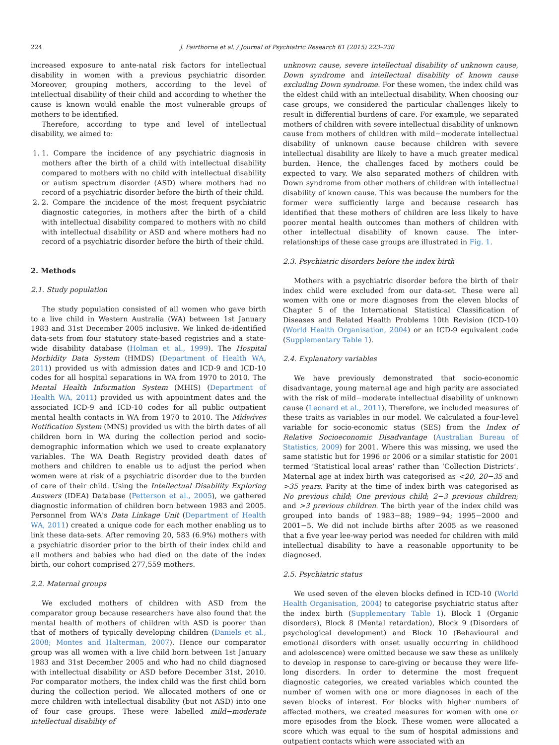224 J. Fairthorne et al. / Journal of Psychiatric Research 61 (2015) 223–230
increased exposure to ante-natal risk factors for intellectual disability in women with a previous psychiatric disorder. Moreover, grouping mothers, according to the level of intellectual disability of their child and according to whether the cause is known would enable the most vulnerable groups of mothers to be identified.
Therefore, according to type and level of intellectual disability, we aimed to:
1. 1. Compare the incidence of any psychiatric diagnosis in mothers after the birth of a child with intellectual disability compared to mothers with no child with intellectual disability or autism spectrum disorder (ASD) where mothers had no record of a psychiatric disorder before the birth of their child.
2. 2. Compare the incidence of the most frequent psychiatric diagnostic categories, in mothers after the birth of a child with intellectual disability compared to mothers with no child with intellectual disability or ASD and where mothers had no record of a psychiatric disorder before the birth of their child.
2. Methods
2.1. Study population
The study population consisted of all women who gave birth to a live child in Western Australia (WA) between 1st January 1983 and 31st December 2005 inclusive. We linked de-identified data-sets from four statutory state-based registries and a state-wide disability database (Holman et al., 1999). The Hospital Morbidity Data System (HMDS) (Department of Health WA, 2011) provided us with admission dates and ICD-9 and ICD-10 codes for all hospital separations in WA from 1970 to 2010. The Mental Health Information System (MHIS) (Department of Health WA, 2011) provided us with appointment dates and the associated ICD-9 and ICD-10 codes for all public outpatient mental health contacts in WA from 1970 to 2010. The Midwives Notification System (MNS) provided us with the birth dates of all children born in WA during the collection period and socio-demographic information which we used to create explanatory variables. The WA Death Registry provided death dates of mothers and children to enable us to adjust the period when women were at risk of a psychiatric disorder due to the burden of care of their child. Using the Intellectual Disability Exploring Answers (IDEA) Database (Petterson et al., 2005), we gathered diagnostic information of children born between 1983 and 2005. Personnel from WA's Data Linkage Unit (Department of Health WA, 2011) created a unique code for each mother enabling us to link these data-sets. After removing 20, 583 (6.9%) mothers with a psychiatric disorder prior to the birth of their index child and all mothers and babies who had died on the date of the index birth, our cohort comprised 277,559 mothers.
2.2. Maternal groups
We excluded mothers of children with ASD from the comparator group because researchers have also found that the mental health of mothers of children with ASD is poorer than that of mothers of typically developing children (Daniels et al., 2008; Montes and Halterman, 2007). Hence our comparator group was all women with a live child born between 1st January 1983 and 31st December 2005 and who had no child diagnosed with intellectual disability or ASD before December 31st, 2010. For comparator mothers, the index child was the first child born during the collection period. We allocated mothers of one or more children with intellectual disability (but not ASD) into one of four case groups. These were labelled mild−moderate intellectual disability of
unknown cause, severe intellectual disability of unknown cause, Down syndrome and intellectual disability of known cause excluding Down syndrome. For these women, the index child was the eldest child with an intellectual disability. When choosing our case groups, we considered the particular challenges likely to result in differential burdens of care. For example, we separated mothers of children with severe intellectual disability of unknown cause from mothers of children with mild−moderate intellectual disability of unknown cause because children with severe intellectual disability are likely to have a much greater medical burden. Hence, the challenges faced by mothers could be expected to vary. We also separated mothers of children with Down syndrome from other mothers of children with intellectual disability of known cause. This was because the numbers for the former were sufficiently large and because research has identified that these mothers of children are less likely to have poorer mental health outcomes than mothers of children with other intellectual disability of known cause. The inter-relationships of these case groups are illustrated in Fig. 1.
2.3. Psychiatric disorders before the index birth
Mothers with a psychiatric disorder before the birth of their index child were excluded from our data-set. These were all women with one or more diagnoses from the eleven blocks of Chapter 5 of the International Statistical Classification of Diseases and Related Health Problems 10th Revision (ICD-10) (World Health Organisation, 2004) or an ICD-9 equivalent code (Supplementary Table 1).
2.4. Explanatory variables
We have previously demonstrated that socio-economic disadvantage, young maternal age and high parity are associated with the risk of mild−moderate intellectual disability of unknown cause (Leonard et al., 2011). Therefore, we included measures of these traits as variables in our model. We calculated a four-level variable for socio-economic status (SES) from the Index of Relative Socioeconomic Disadvantage (Australian Bureau of Statistics, 2009) for 2001. Where this was missing, we used the same statistic but for 1996 or 2006 or a similar statistic for 2001 termed ‘Statistical local areas’ rather than ‘Collection Districts’. Maternal age at index birth was categorised as <20, 20−35 and >35 years. Parity at the time of index birth was categorised as No previous child; One previous child; 2−3 previous children; and >3 previous children. The birth year of the index child was grouped into bands of 1983−88; 1989−94; 1995−2000 and 2001−5. We did not include births after 2005 as we reasoned that a five year lee-way period was needed for children with mild intellectual disability to have a reasonable opportunity to be diagnosed.
2.5. Psychiatric status
We used seven of the eleven blocks defined in ICD-10 (World Health Organisation, 2004) to categorise psychiatric status after the index birth (Supplementary Table 1). Block 1 (Organic disorders), Block 8 (Mental retardation), Block 9 (Disorders of psychological development) and Block 10 (Behavioural and emotional disorders with onset usually occurring in childhood and adolescence) were omitted because we saw these as unlikely to develop in response to care-giving or because they were life-long disorders. In order to determine the most frequent diagnostic categories, we created variables which counted the number of women with one or more diagnoses in each of the seven blocks of interest. For blocks with higher numbers of affected mothers, we created measures for women with one or more episodes from the block. These women were allocated a score which was equal to the sum of hospital admissions and outpatient contacts which were associated with an